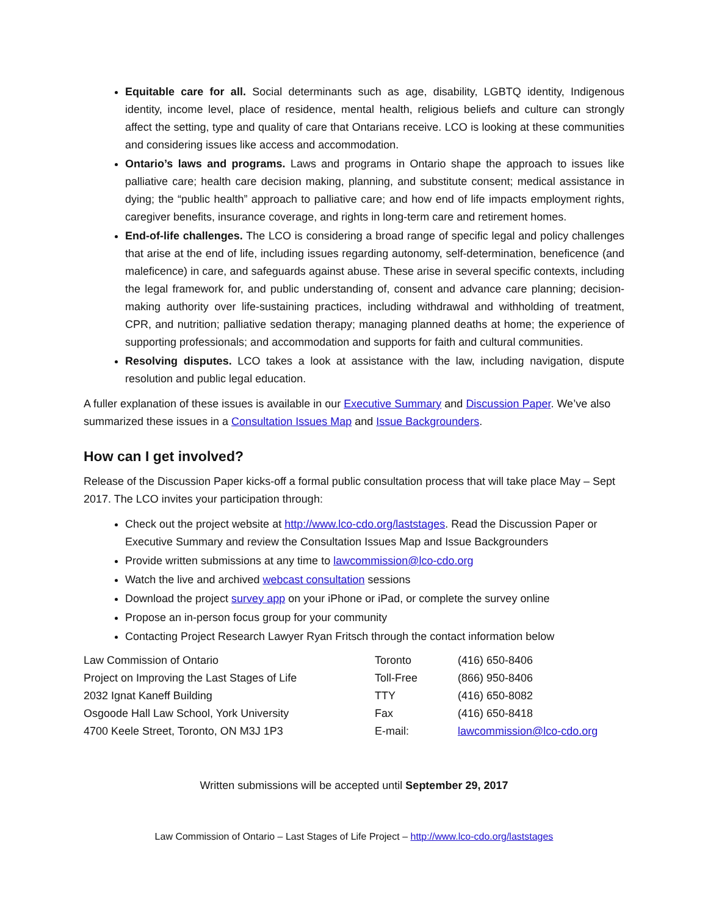Equitable care for all. Social determinants such as age, disability, LGBTQ identity, Indigenous identity, income level, place of residence, mental health, religious beliefs and culture can strongly affect the setting, type and quality of care that Ontarians receive. LCO is looking at these communities and considering issues like access and accommodation.
Ontario’s laws and programs. Laws and programs in Ontario shape the approach to issues like palliative care; health care decision making, planning, and substitute consent; medical assistance in dying; the “public health” approach to palliative care; and how end of life impacts employment rights, caregiver benefits, insurance coverage, and rights in long-term care and retirement homes.
End-of-life challenges. The LCO is considering a broad range of specific legal and policy challenges that arise at the end of life, including issues regarding autonomy, self-determination, beneficence (and maleficence) in care, and safeguards against abuse. These arise in several specific contexts, including the legal framework for, and public understanding of, consent and advance care planning; decision-making authority over life-sustaining practices, including withdrawal and withholding of treatment, CPR, and nutrition; palliative sedation therapy; managing planned deaths at home; the experience of supporting professionals; and accommodation and supports for faith and cultural communities.
Resolving disputes. LCO takes a look at assistance with the law, including navigation, dispute resolution and public legal education.
A fuller explanation of these issues is available in our Executive Summary and Discussion Paper. We’ve also summarized these issues in a Consultation Issues Map and Issue Backgrounders.
How can I get involved?
Release of the Discussion Paper kicks-off a formal public consultation process that will take place May – Sept 2017. The LCO invites your participation through:
Check out the project website at http://www.lco-cdo.org/laststages. Read the Discussion Paper or Executive Summary and review the Consultation Issues Map and Issue Backgrounders
Provide written submissions at any time to lawcommission@lco-cdo.org
Watch the live and archived webcast consultation sessions
Download the project survey app on your iPhone or iPad, or complete the survey online
Propose an in-person focus group for your community
Contacting Project Research Lawyer Ryan Fritsch through the contact information below
| Law Commission of Ontario | Toronto | (416) 650-8406 |
| Project on Improving the Last Stages of Life | Toll-Free | (866) 950-8406 |
| 2032 Ignat Kaneff Building | TTY | (416) 650-8082 |
| Osgoode Hall Law School, York University | Fax | (416) 650-8418 |
| 4700 Keele Street, Toronto, ON M3J 1P3 | E-mail: | lawcommission@lco-cdo.org |
Written submissions will be accepted until September 29, 2017
Law Commission of Ontario – Last Stages of Life Project – http://www.lco-cdo.org/laststages